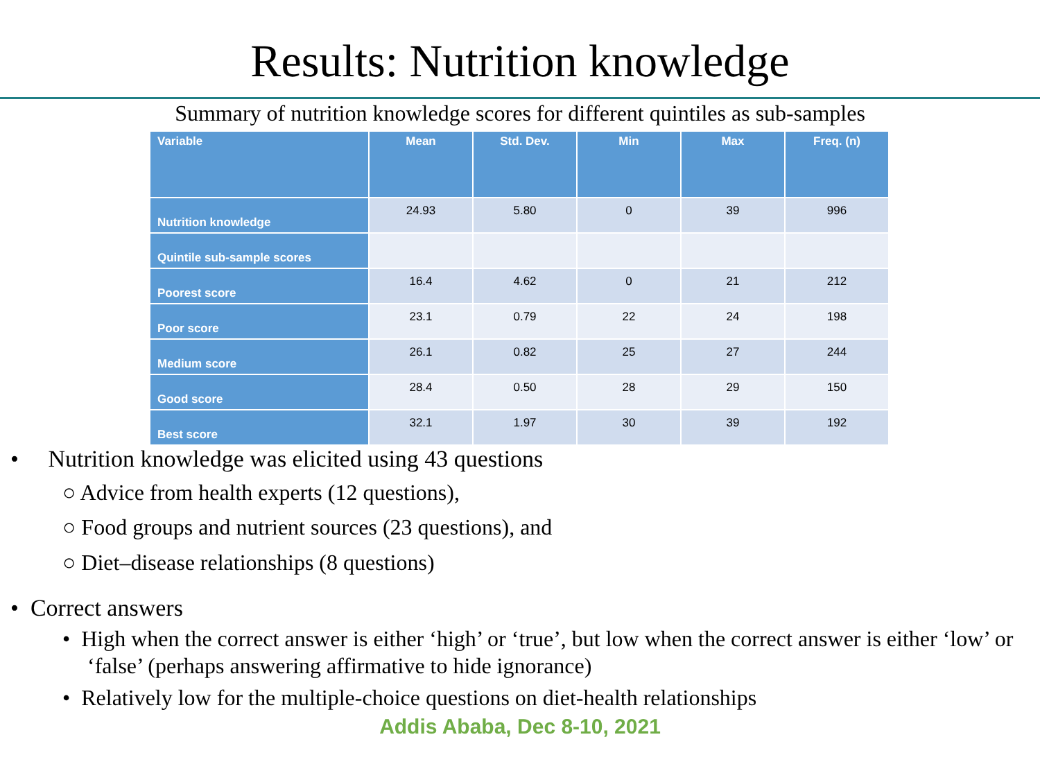Results: Nutrition knowledge
Summary of nutrition knowledge scores for different quintiles as sub-samples
| Variable | Mean | Std. Dev. | Min | Max | Freq. (n) |
| --- | --- | --- | --- | --- | --- |
| Nutrition knowledge | 24.93 | 5.80 | 0 | 39 | 996 |
| Quintile sub-sample scores | | | | | |
| Poorest score | 16.4 | 4.62 | 0 | 21 | 212 |
| Poor score | 23.1 | 0.79 | 22 | 24 | 198 |
| Medium score | 26.1 | 0.82 | 25 | 27 | 244 |
| Good score | 28.4 | 0.50 | 28 | 29 | 150 |
| Best score | 32.1 | 1.97 | 30 | 39 | 192 |
• Nutrition knowledge was elicited using 43 questions
○ Advice from health experts (12 questions),
○ Food groups and nutrient sources (23 questions), and
○ Diet–disease relationships (8 questions)
• Correct answers
• High when the correct answer is either ‘high’ or ‘true’, but low when the correct answer is either ‘low’ or ‘false’ (perhaps answering affirmative to hide ignorance)
• Relatively low for the multiple-choice questions on diet-health relationships
Addis Ababa, Dec 8-10, 2021